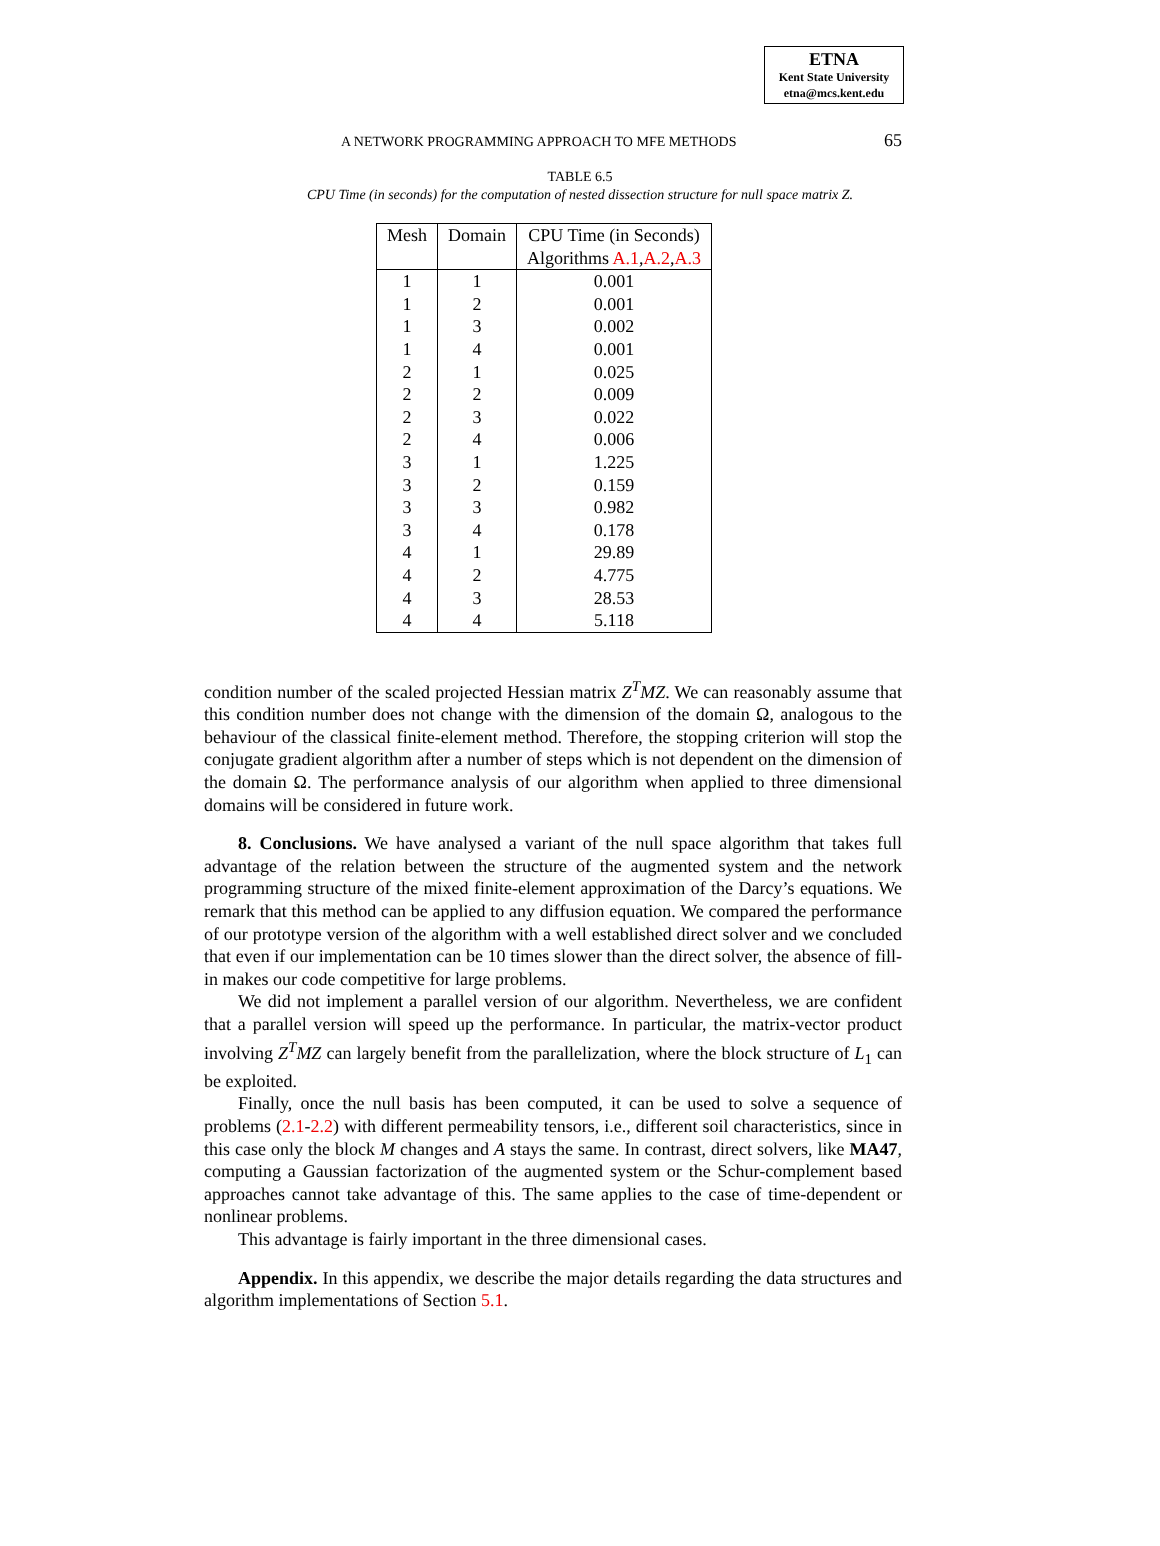ETNA
Kent State University
etna@mcs.kent.edu
A NETWORK PROGRAMMING APPROACH TO MFE METHODS 65
TABLE 6.5
CPU Time (in seconds) for the computation of nested dissection structure for null space matrix Z.
| Mesh | Domain | CPU Time (in Seconds) |
| --- | --- | --- |
| | | Algorithms A.1 , A.2 , A.3 |
| 1 | 1 | 0.001 |
| 1 | 2 | 0.001 |
| 1 | 3 | 0.002 |
| 1 | 4 | 0.001 |
| 2 | 1 | 0.025 |
| 2 | 2 | 0.009 |
| 2 | 3 | 0.022 |
| 2 | 4 | 0.006 |
| 3 | 1 | 1.225 |
| 3 | 2 | 0.159 |
| 3 | 3 | 0.982 |
| 3 | 4 | 0.178 |
| 4 | 1 | 29.89 |
| 4 | 2 | 4.775 |
| 4 | 3 | 28.53 |
| 4 | 4 | 5.118 |
condition number of the scaled projected Hessian matrix Z<sup>T</sup>MZ. We can reasonably assume that this condition number does not change with the dimension of the domain Ω, analogous to the behaviour of the classical finite-element method. Therefore, the stopping criterion will stop the conjugate gradient algorithm after a number of steps which is not dependent on the dimension of the domain Ω. The performance analysis of our algorithm when applied to three dimensional domains will be considered in future work.
8. Conclusions. We have analysed a variant of the null space algorithm that takes full advantage of the relation between the structure of the augmented system and the network programming structure of the mixed finite-element approximation of the Darcy’s equations. We remark that this method can be applied to any diffusion equation. We compared the performance of our prototype version of the algorithm with a well established direct solver and we concluded that even if our implementation can be 10 times slower than the direct solver, the absence of fill-in makes our code competitive for large problems.
We did not implement a parallel version of our algorithm. Nevertheless, we are confident that a parallel version will speed up the performance. In particular, the matrix-vector product involving Z<sup>T</sup>MZ can largely benefit from the parallelization, where the block structure of L<sub>1</sub> can be exploited.
Finally, once the null basis has been computed, it can be used to solve a sequence of problems (2.1-2.2) with different permeability tensors, i.e., different soil characteristics, since in this case only the block M changes and A stays the same. In contrast, direct solvers, like MA47, computing a Gaussian factorization of the augmented system or the Schur-complement based approaches cannot take advantage of this. The same applies to the case of time-dependent or nonlinear problems.
This advantage is fairly important in the three dimensional cases.
Appendix. In this appendix, we describe the major details regarding the data structures and algorithm implementations of Section 5.1.